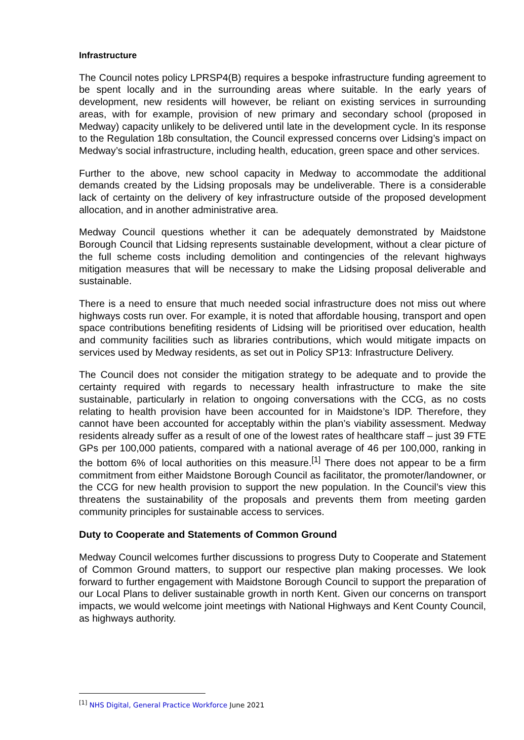Infrastructure
The Council notes policy LPRSP4(B) requires a bespoke infrastructure funding agreement to be spent locally and in the surrounding areas where suitable. In the early years of development, new residents will however, be reliant on existing services in surrounding areas, with for example, provision of new primary and secondary school (proposed in Medway) capacity unlikely to be delivered until late in the development cycle. In its response to the Regulation 18b consultation, the Council expressed concerns over Lidsing’s impact on Medway’s social infrastructure, including health, education, green space and other services.
Further to the above, new school capacity in Medway to accommodate the additional demands created by the Lidsing proposals may be undeliverable. There is a considerable lack of certainty on the delivery of key infrastructure outside of the proposed development allocation, and in another administrative area.
Medway Council questions whether it can be adequately demonstrated by Maidstone Borough Council that Lidsing represents sustainable development, without a clear picture of the full scheme costs including demolition and contingencies of the relevant highways mitigation measures that will be necessary to make the Lidsing proposal deliverable and sustainable.
There is a need to ensure that much needed social infrastructure does not miss out where highways costs run over. For example, it is noted that affordable housing, transport and open space contributions benefiting residents of Lidsing will be prioritised over education, health and community facilities such as libraries contributions, which would mitigate impacts on services used by Medway residents, as set out in Policy SP13: Infrastructure Delivery.
The Council does not consider the mitigation strategy to be adequate and to provide the certainty required with regards to necessary health infrastructure to make the site sustainable, particularly in relation to ongoing conversations with the CCG, as no costs relating to health provision have been accounted for in Maidstone’s IDP. Therefore, they cannot have been accounted for acceptably within the plan’s viability assessment. Medway residents already suffer as a result of one of the lowest rates of healthcare staff – just 39 FTE GPs per 100,000 patients, compared with a national average of 46 per 100,000, ranking in the bottom 6% of local authorities on this measure.<sup>[1]</sup> There does not appear to be a firm commitment from either Maidstone Borough Council as facilitator, the promoter/landowner, or the CCG for new health provision to support the new population. In the Council’s view this threatens the sustainability of the proposals and prevents them from meeting garden community principles for sustainable access to services.
Duty to Cooperate and Statements of Common Ground
Medway Council welcomes further discussions to progress Duty to Cooperate and Statement of Common Ground matters, to support our respective plan making processes. We look forward to further engagement with Maidstone Borough Council to support the preparation of our Local Plans to deliver sustainable growth in north Kent. Given our concerns on transport impacts, we would welcome joint meetings with National Highways and Kent County Council, as highways authority.
<sup>[1]</sup> NHS Digital, General Practice Workforce June 2021